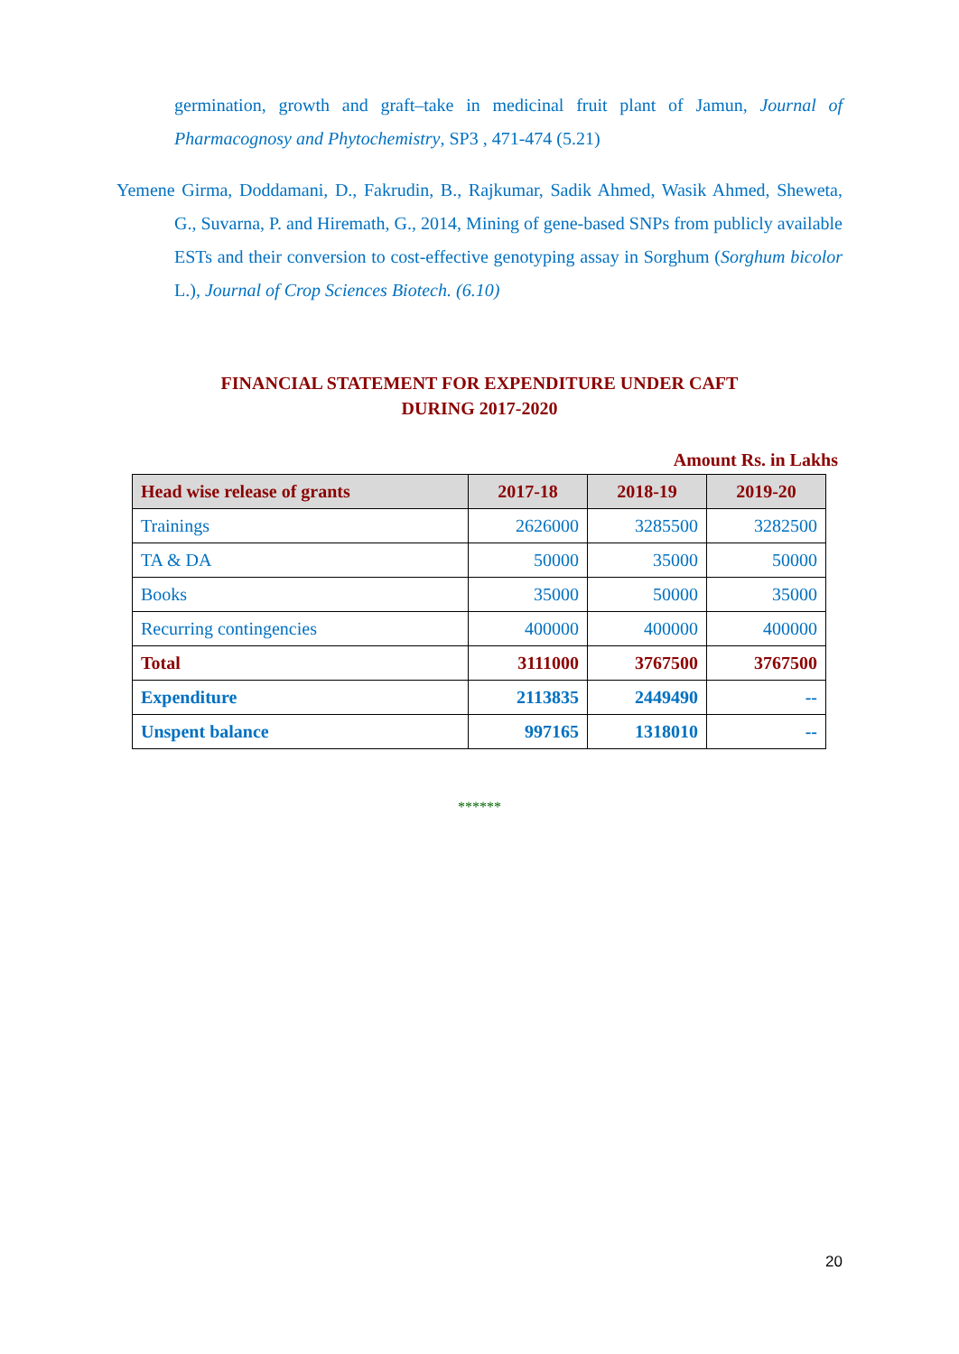germination, growth and graft–take in medicinal fruit plant of Jamun, Journal of Pharmacognosy and Phytochemistry, SP3 , 471-474 (5.21)
Yemene Girma, Doddamani, D., Fakrudin, B., Rajkumar, Sadik Ahmed, Wasik Ahmed, Sheweta, G., Suvarna, P. and Hiremath, G., 2014, Mining of gene-based SNPs from publicly available ESTs and their conversion to cost-effective genotyping assay in Sorghum (Sorghum bicolor L.), Journal of Crop Sciences Biotech. (6.10)
FINANCIAL STATEMENT FOR EXPENDITURE UNDER CAFT
DURING 2017-2020
Amount Rs. in Lakhs
| Head wise release of grants | 2017-18 | 2018-19 | 2019-20 |
| --- | --- | --- | --- |
| Trainings | 2626000 | 3285500 | 3282500 |
| TA & DA | 50000 | 35000 | 50000 |
| Books | 35000 | 50000 | 35000 |
| Recurring contingencies | 400000 | 400000 | 400000 |
| Total | 3111000 | 3767500 | 3767500 |
| Expenditure | 2113835 | 2449490 | -- |
| Unspent balance | 997165 | 1318010 | -- |
******
20